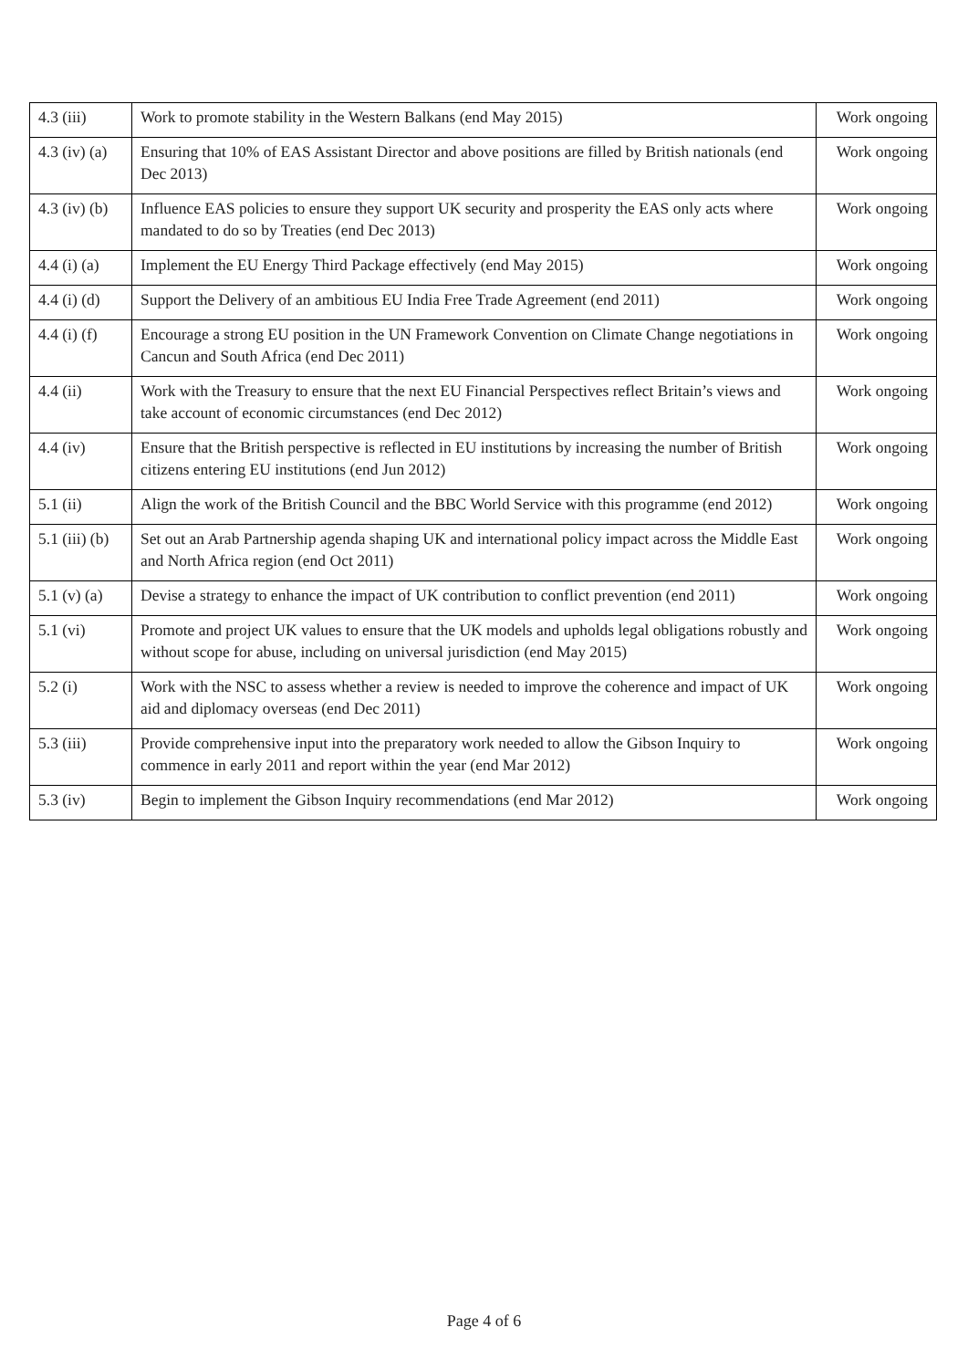| 4.3 (iii) | Work to promote stability in the Western Balkans (end May 2015) | Work ongoing |
| 4.3 (iv) (a) | Ensuring that 10% of EAS Assistant Director and above positions are filled by British nationals (end Dec 2013) | Work ongoing |
| 4.3 (iv) (b) | Influence EAS policies to ensure they support UK security and prosperity the EAS only acts where mandated to do so by Treaties (end Dec 2013) | Work ongoing |
| 4.4 (i) (a) | Implement the EU Energy Third Package effectively (end May 2015) | Work ongoing |
| 4.4 (i) (d) | Support the Delivery of an ambitious EU India Free Trade Agreement (end 2011) | Work ongoing |
| 4.4 (i) (f) | Encourage a strong EU position in the UN Framework Convention on Climate Change negotiations in Cancun and South Africa (end Dec 2011) | Work ongoing |
| 4.4 (ii) | Work with the Treasury to ensure that the next EU Financial Perspectives reflect Britain’s views and take account of economic circumstances (end Dec 2012) | Work ongoing |
| 4.4 (iv) | Ensure that the British perspective is reflected in EU institutions by increasing the number of British citizens entering EU institutions (end Jun 2012) | Work ongoing |
| 5.1 (ii) | Align the work of the British Council and the BBC World Service with this programme (end 2012) | Work ongoing |
| 5.1 (iii) (b) | Set out an Arab Partnership agenda shaping UK and international policy impact across the Middle East and North Africa region (end Oct 2011) | Work ongoing |
| 5.1 (v) (a) | Devise a strategy to enhance the impact of UK contribution to conflict prevention (end 2011) | Work ongoing |
| 5.1 (vi) | Promote and project UK values to ensure that the UK models and upholds legal obligations robustly and without scope for abuse, including on universal jurisdiction (end May 2015) | Work ongoing |
| 5.2 (i) | Work with the NSC to assess whether a review is needed to improve the coherence and impact of UK aid and diplomacy overseas (end Dec 2011) | Work ongoing |
| 5.3 (iii) | Provide comprehensive input into the preparatory work needed to allow the Gibson Inquiry to commence in early 2011 and report within the year (end Mar 2012) | Work ongoing |
| 5.3 (iv) | Begin to implement the Gibson Inquiry recommendations (end Mar 2012) | Work ongoing |
Page 4 of 6